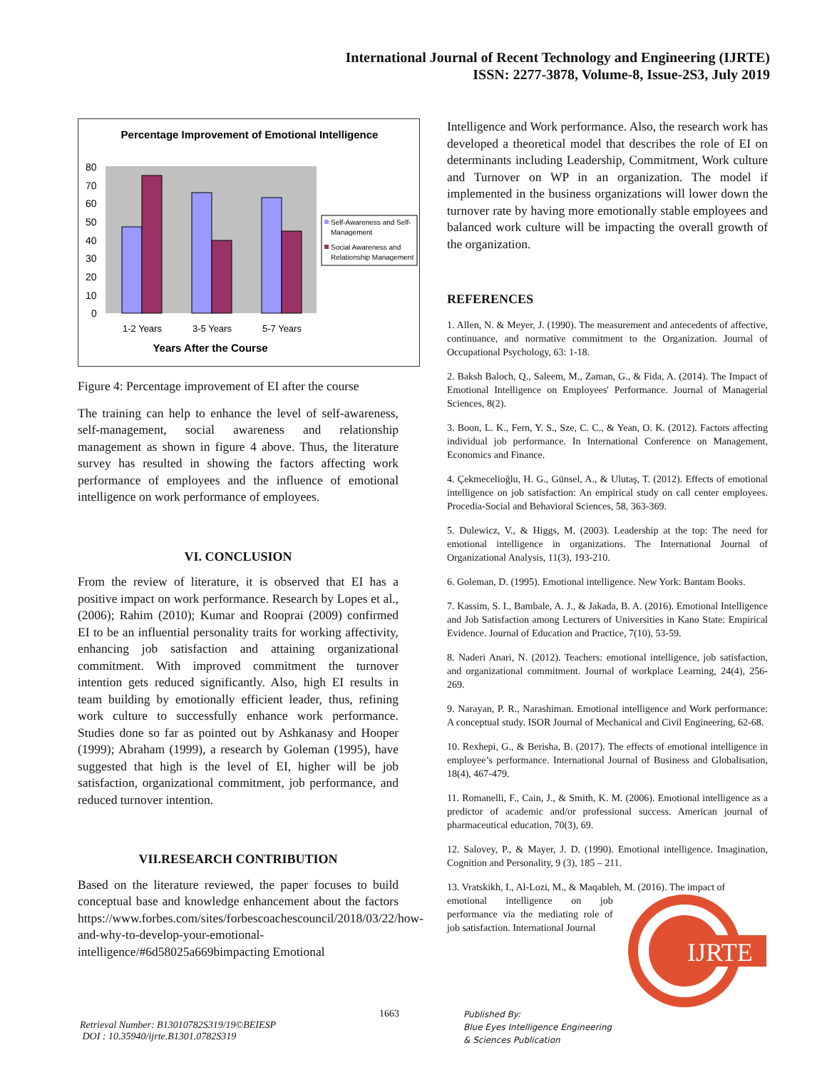International Journal of Recent Technology and Engineering (IJRTE)
ISSN: 2277-3878, Volume-8, Issue-2S3, July 2019
Percentage Improvement of Emotional Intelligence
80
70
60
50
40
30
20
10
0
1-2 Years
3-5 Years
5-7 Years
Years After the Course
Self-Awareness and Self-
Management
Social Awareness and
Relationship Management
Figure 4: Percentage improvement of EI after the course
The training can help to enhance the level of self-awareness, self-management, social awareness and relationship management as shown in figure 4 above. Thus, the literature survey has resulted in showing the factors affecting work performance of employees and the influence of emotional intelligence on work performance of employees.
VI. CONCLUSION
From the review of literature, it is observed that EI has a positive impact on work performance. Research by Lopes et al., (2006); Rahim (2010); Kumar and Rooprai (2009) confirmed EI to be an influential personality traits for working affectivity, enhancing job satisfaction and attaining organizational commitment. With improved commitment the turnover intention gets reduced significantly. Also, high EI results in team building by emotionally efficient leader, thus, refining work culture to successfully enhance work performance. Studies done so far as pointed out by Ashkanasy and Hooper (1999); Abraham (1999), a research by Goleman (1995), have suggested that high is the level of EI, higher will be job satisfaction, organizational commitment, job performance, and reduced turnover intention.
VII.RESEARCH CONTRIBUTION
Based on the literature reviewed, the paper focuses to build conceptual base and knowledge enhancement about the factors https://www.forbes.com/sites/forbescoachescouncil/2018/03/22/how-and-why-to-develop-your-emotional-intelligence/#6d58025a669bimpacting Emotional
Intelligence and Work performance. Also, the research work has developed a theoretical model that describes the role of EI on determinants including Leadership, Commitment, Work culture and Turnover on WP in an organization. The model if implemented in the business organizations will lower down the turnover rate by having more emotionally stable employees and balanced work culture will be impacting the overall growth of the organization.
REFERENCES
1. Allen, N. & Meyer, J. (1990). The measurement and antecedents of affective, continuance, and normative commitment to the Organization. Journal of Occupational Psychology, 63: 1-18.
2. Baksh Baloch, Q., Saleem, M., Zaman, G., & Fida, A. (2014). The Impact of Emotional Intelligence on Employees' Performance. Journal of Managerial Sciences, 8(2).
3. Boon, L. K., Fern, Y. S., Sze, C. C., & Yean, O. K. (2012). Factors affecting individual job performance. In International Conference on Management, Economics and Finance.
4. Çekmecelioğlu, H. G., Günsel, A., & Ulutaş, T. (2012). Effects of emotional intelligence on job satisfaction: An empirical study on call center employees. Procedia-Social and Behavioral Sciences, 58, 363-369.
5. Dulewicz, V., & Higgs, M. (2003). Leadership at the top: The need for emotional intelligence in organizations. The International Journal of Organizational Analysis, 11(3), 193-210.
6. Goleman, D. (1995). Emotional intelligence. New York: Bantam Books.
7. Kassim, S. I., Bambale, A. J., & Jakada, B. A. (2016). Emotional Intelligence and Job Satisfaction among Lecturers of Universities in Kano State: Empirical Evidence. Journal of Education and Practice, 7(10), 53-59.
8. Naderi Anari, N. (2012). Teachers: emotional intelligence, job satisfaction, and organizational commitment. Journal of workplace Learning, 24(4), 256-269.
9. Narayan, P. R., Narashiman. Emotional intelligence and Work performance: A conceptual study. ISOR Journal of Mechanical and Civil Engineering, 62-68.
10. Rexhepi, G., & Berisha, B. (2017). The effects of emotional intelligence in employee’s performance. International Journal of Business and Globalisation, 18(4), 467-479.
11. Romanelli, F., Cain, J., & Smith, K. M. (2006). Emotional intelligence as a predictor of academic and/or professional success. American journal of pharmaceutical education, 70(3), 69.
12. Salovey, P., & Mayer, J. D. (1990). Emotional intelligence. Imagination, Cognition and Personality, 9 (3), 185 – 211.
13. Vratskikh, I., Al-Lozi, M., & Maqableh, M. (2016). The impact of
emotional intelligence on job performance via the mediating role of job satisfaction. International Journal
IJRTE
Retrieval Number: B13010782S319/19©BEIESP
DOI : 10.35940/ijrte.B1301.0782S319
1663
Published By:
Blue Eyes Intelligence Engineering
& Sciences Publication